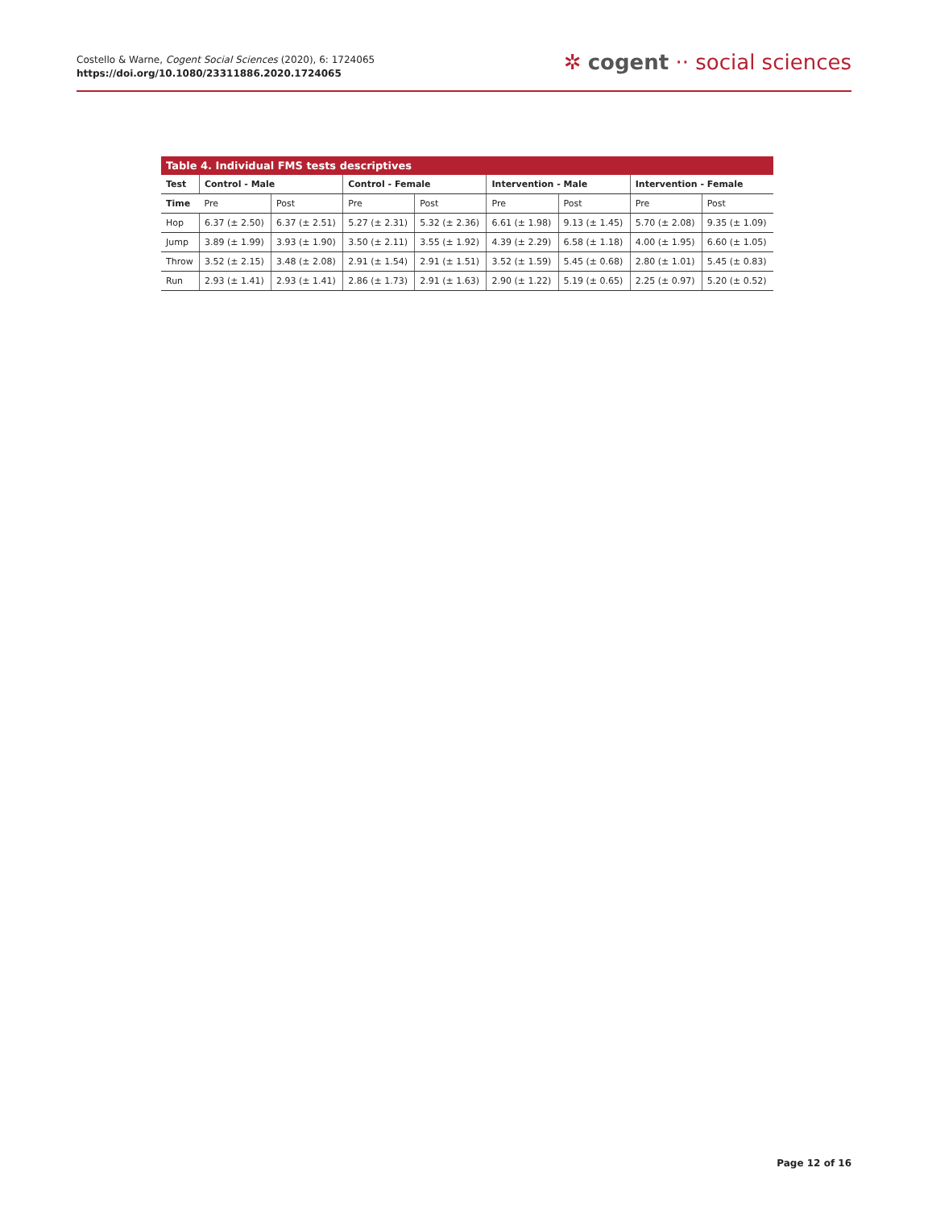Costello & Warne, Cogent Social Sciences (2020), 6: 1724065
https://doi.org/10.1080/23311886.2020.1724065
✲ cogent ·· social sciences
Table 4. Individual FMS tests descriptives
| Test | Control - Male | | Control - Female | | Intervention - Male | | Intervention - Female | |
| --- | --- | --- | --- | --- | --- | --- | --- | --- |
| Time | Pre | Post | Pre | Post | Pre | Post | Pre | Post |
| Hop | 6.37 (± 2.50) | 6.37 (± 2.51) | 5.27 (± 2.31) | 5.32 (± 2.36) | 6.61 (± 1.98) | 9.13 (± 1.45) | 5.70 (± 2.08) | 9.35 (± 1.09) |
| Jump | 3.89 (± 1.99) | 3.93 (± 1.90) | 3.50 (± 2.11) | 3.55 (± 1.92) | 4.39 (± 2.29) | 6.58 (± 1.18) | 4.00 (± 1.95) | 6.60 (± 1.05) |
| Throw | 3.52 (± 2.15) | 3.48 (± 2.08) | 2.91 (± 1.54) | 2.91 (± 1.51) | 3.52 (± 1.59) | 5.45 (± 0.68) | 2.80 (± 1.01) | 5.45 (± 0.83) |
| Run | 2.93 (± 1.41) | 2.93 (± 1.41) | 2.86 (± 1.73) | 2.91 (± 1.63) | 2.90 (± 1.22) | 5.19 (± 0.65) | 2.25 (± 0.97) | 5.20 (± 0.52) |
Page 12 of 16